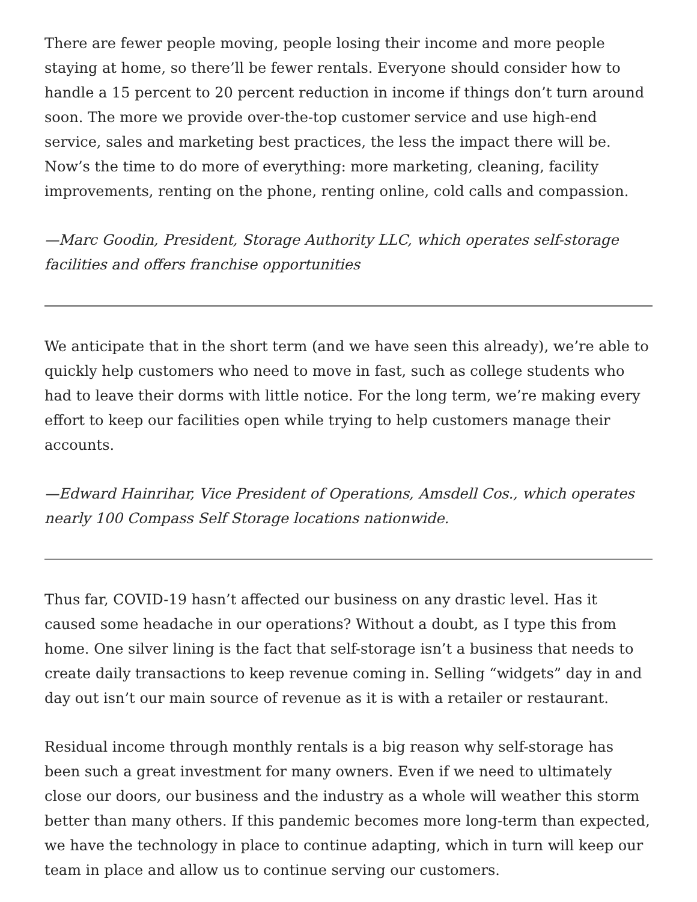There are fewer people moving, people losing their income and more people staying at home, so there’ll be fewer rentals. Everyone should consider how to handle a 15 percent to 20 percent reduction in income if things don’t turn around soon. The more we provide over-the-top customer service and use high-end service, sales and marketing best practices, the less the impact there will be. Now’s the time to do more of everything: more marketing, cleaning, facility improvements, renting on the phone, renting online, cold calls and compassion.
—Marc Goodin, President, Storage Authority LLC, which operates self-storage facilities and offers franchise opportunities
We anticipate that in the short term (and we have seen this already), we’re able to quickly help customers who need to move in fast, such as college students who had to leave their dorms with little notice. For the long term, we’re making every effort to keep our facilities open while trying to help customers manage their accounts.
—Edward Hainrihar, Vice President of Operations, Amsdell Cos., which operates nearly 100 Compass Self Storage locations nationwide.
Thus far, COVID-19 hasn’t affected our business on any drastic level. Has it caused some headache in our operations? Without a doubt, as I type this from home. One silver lining is the fact that self-storage isn’t a business that needs to create daily transactions to keep revenue coming in. Selling “widgets” day in and day out isn’t our main source of revenue as it is with a retailer or restaurant.
Residual income through monthly rentals is a big reason why self-storage has been such a great investment for many owners. Even if we need to ultimately close our doors, our business and the industry as a whole will weather this storm better than many others. If this pandemic becomes more long-term than expected, we have the technology in place to continue adapting, which in turn will keep our team in place and allow us to continue serving our customers.